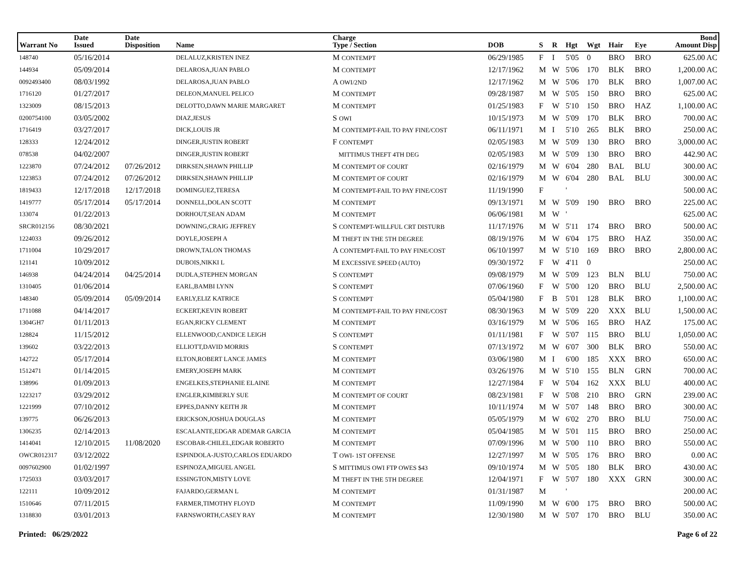| Warrant No | Date Issued | Date Disposition | Name | Charge Type / Section | DOB | S | R | Hgt | Wgt | Hair | Eye | Bond Amount Disp |
| --- | --- | --- | --- | --- | --- | --- | --- | --- | --- | --- | --- | --- |
| 148740 | 05/16/2014 | | DELALUZ,KRISTEN INEZ | M CONTEMPT | 06/29/1985 | F | I | 5'05 | 0 | BRO | BRO | 625.00 AC |
| 144934 | 05/09/2014 | | DELAROSA,JUAN PABLO | M CONTEMPT | 12/17/1962 | M | W | 5'06 | 170 | BLK | BRO | 1,200.00 AC |
| 0092493400 | 08/03/1992 | | DELAROSA,JUAN PABLO | A OWI/2ND | 12/17/1962 | M | W | 5'06 | 170 | BLK | BRO | 1,007.00 AC |
| 1716120 | 01/27/2017 | | DELEON,MANUEL PELICO | M CONTEMPT | 09/28/1987 | M | W | 5'05 | 150 | BRO | BRO | 625.00 AC |
| 1323009 | 08/15/2013 | | DELOTTO,DAWN MARIE MARGARET | M CONTEMPT | 01/25/1983 | F | W | 5'10 | 150 | BRO | HAZ | 1,100.00 AC |
| 0200754100 | 03/05/2002 | | DIAZ,JESUS | S OWI | 10/15/1973 | M | W | 5'09 | 170 | BLK | BRO | 700.00 AC |
| 1716419 | 03/27/2017 | | DICK,LOUIS JR | M CONTEMPT-FAIL TO PAY FINE/COST | 06/11/1971 | M | I | 5'10 | 265 | BLK | BRO | 250.00 AC |
| 128333 | 12/24/2012 | | DINGER,JUSTIN ROBERT | F CONTEMPT | 02/05/1983 | M | W | 5'09 | 130 | BRO | BRO | 3,000.00 AC |
| 078538 | 04/02/2007 | | DINGER,JUSTIN ROBERT | MITTIMUS THEFT 4TH DEG | 02/05/1983 | M | W | 5'09 | 130 | BRO | BRO | 442.90 AC |
| 1223870 | 07/24/2012 | 07/26/2012 | DIRKSEN,SHAWN PHILLIP | M CONTEMPT OF COURT | 02/16/1979 | M | W | 6'04 | 280 | BAL | BLU | 300.00 AC |
| 1223853 | 07/24/2012 | 07/26/2012 | DIRKSEN,SHAWN PHILLIP | M CONTEMPT OF COURT | 02/16/1979 | M | W | 6'04 | 280 | BAL | BLU | 300.00 AC |
| 1819433 | 12/17/2018 | 12/17/2018 | DOMINGUEZ,TERESA | M CONTEMPT-FAIL TO PAY FINE/COST | 11/19/1990 | F | | ' | | | | 500.00 AC |
| 1419777 | 05/17/2014 | 05/17/2014 | DONNELL,DOLAN SCOTT | M CONTEMPT | 09/13/1971 | M | W | 5'09 | 190 | BRO | BRO | 225.00 AC |
| 133074 | 01/22/2013 | | DORHOUT,SEAN ADAM | M CONTEMPT | 06/06/1981 | M | W | ' | | | | 625.00 AC |
| SRCR012156 | 08/30/2021 | | DOWNING,CRAIG JEFFREY | S CONTEMPT-WILLFUL CRT DISTURB | 11/17/1976 | M | W | 5'11 | 174 | BRO | BRO | 500.00 AC |
| 1224033 | 09/26/2012 | | DOYLE,JOSEPH A | M THEFT IN THE 5TH DEGREE | 08/19/1976 | M | W | 6'04 | 175 | BRO | HAZ | 350.00 AC |
| 1711004 | 10/29/2017 | | DROWN,TALON THOMAS | A CONTEMPT-FAIL TO PAY FINE/COST | 06/10/1997 | M | W | 5'10 | 169 | BRO | BRO | 2,800.00 AC |
| 121141 | 10/09/2012 | | DUBOIS,NIKKI L | M EXCESSIVE SPEED (AUTO) | 09/30/1972 | F | W | 4'11 | 0 | | | 250.00 AC |
| 146938 | 04/24/2014 | 04/25/2014 | DUDLA,STEPHEN MORGAN | S CONTEMPT | 09/08/1979 | M | W | 5'09 | 123 | BLN | BLU | 750.00 AC |
| 1310405 | 01/06/2014 | | EARL,BAMBI LYNN | S CONTEMPT | 07/06/1960 | F | W | 5'00 | 120 | BRO | BLU | 2,500.00 AC |
| 148340 | 05/09/2014 | 05/09/2014 | EARLY,ELIZ KATRICE | S CONTEMPT | 05/04/1980 | F | B | 5'01 | 128 | BLK | BRO | 1,100.00 AC |
| 1711088 | 04/14/2017 | | ECKERT,KEVIN ROBERT | M CONTEMPT-FAIL TO PAY FINE/COST | 08/30/1963 | M | W | 5'09 | 220 | XXX | BLU | 1,500.00 AC |
| 1304GH7 | 01/11/2013 | | EGAN,RICKY CLEMENT | M CONTEMPT | 03/16/1979 | M | W | 5'06 | 165 | BRO | HAZ | 175.00 AC |
| 128824 | 11/15/2012 | | ELLENWOOD,CANDICE LEIGH | S CONTEMPT | 01/11/1981 | F | W | 5'07 | 115 | BRO | BLU | 1,050.00 AC |
| 139602 | 03/22/2013 | | ELLIOTT,DAVID MORRIS | S CONTEMPT | 07/13/1972 | M | W | 6'07 | 300 | BLK | BRO | 550.00 AC |
| 142722 | 05/17/2014 | | ELTON,ROBERT LANCE JAMES | M CONTEMPT | 03/06/1980 | M | I | 6'00 | 185 | XXX | BRO | 650.00 AC |
| 1512471 | 01/14/2015 | | EMERY,JOSEPH MARK | M CONTEMPT | 03/26/1976 | M | W | 5'10 | 155 | BLN | GRN | 700.00 AC |
| 138996 | 01/09/2013 | | ENGELKES,STEPHANIE ELAINE | M CONTEMPT | 12/27/1984 | F | W | 5'04 | 162 | XXX | BLU | 400.00 AC |
| 1223217 | 03/29/2012 | | ENGLER,KIMBERLY SUE | M CONTEMPT OF COURT | 08/23/1981 | F | W | 5'08 | 210 | BRO | GRN | 239.00 AC |
| 1221999 | 07/10/2012 | | EPPES,DANNY KEITH JR | M CONTEMPT | 10/11/1974 | M | W | 5'07 | 148 | BRO | BRO | 300.00 AC |
| 139775 | 06/26/2013 | | ERICKSON,JOSHUA DOUGLAS | M CONTEMPT | 05/05/1979 | M | W | 6'02 | 270 | BRO | BLU | 750.00 AC |
| 1306235 | 02/14/2013 | | ESCALANTE,EDGAR ADEMAR GARCIA | M CONTEMPT | 05/04/1985 | M | W | 5'01 | 115 | BRO | BRO | 250.00 AC |
| 1414041 | 12/10/2015 | 11/08/2020 | ESCOBAR-CHILEL,EDGAR ROBERTO | M CONTEMPT | 07/09/1996 | M | W | 5'00 | 110 | BRO | BRO | 550.00 AC |
| OWCR012317 | 03/12/2022 | | ESPINDOLA-JUSTO,CARLOS EDUARDO | T OWI- 1ST OFFENSE | 12/27/1997 | M | W | 5'05 | 176 | BRO | BRO | 0.00 AC |
| 0097602900 | 01/02/1997 | | ESPINOZA,MIGUEL ANGEL | S MITTIMUS OWI FTP OWES $43 | 09/10/1974 | M | W | 5'05 | 180 | BLK | BRO | 430.00 AC |
| 1725033 | 03/03/2017 | | ESSINGTON,MISTY LOVE | M THEFT IN THE 5TH DEGREE | 12/04/1971 | F | W | 5'07 | 180 | XXX | GRN | 300.00 AC |
| 122111 | 10/09/2012 | | FAJARDO,GERMAN L | M CONTEMPT | 01/31/1987 | M | | ' | | | | 200.00 AC |
| 1510646 | 07/11/2015 | | FARMER,TIMOTHY FLOYD | M CONTEMPT | 11/09/1990 | M | W | 6'00 | 175 | BRO | BRO | 500.00 AC |
| 1318830 | 03/01/2013 | | FARNSWORTH,CASEY RAY | M CONTEMPT | 12/30/1980 | M | W | 5'07 | 170 | BRO | BLU | 350.00 AC |
Printed: 06/29/2022 Page 6 of 22